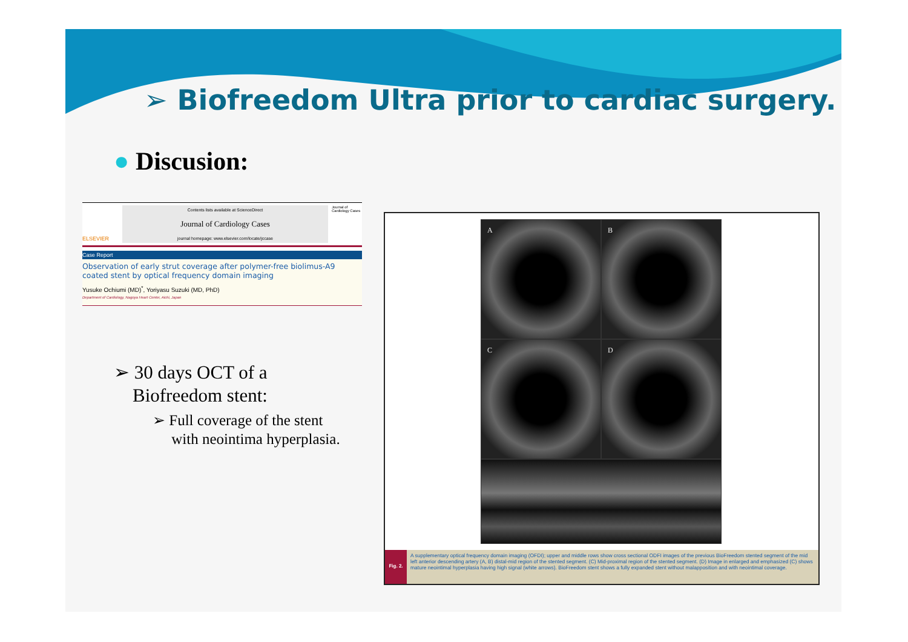➢ Biofreedom Ultra prior to cardiac surgery.
● Discusion:
ELSEVIER
Contents lists available at ScienceDirect
Journal of Cardiology Cases
journal homepage: www.elsevier.com/locate/jccase
Journal of Cardiology Cases
Case Report
Observation of early strut coverage after polymer-free biolimus-A9 coated stent by optical frequency domain imaging
Yusuke Ochiumi (MD)<sup>*</sup>, Yoriyasu Suzuki (MD, PhD)
Department of Cardiology, Nagoya Heart Center, Aichi, Japan
➢ 30 days OCT of a
Biofreedom stent:
➢ Full coverage of the stent
with neointima hyperplasia.
A
B
C
D
Fig. 2.
A supplementary optical frequency domain imaging (OFDI); upper and middle rows show cross sectional ODFI images of the previous BioFreedom stented segment of the mid left anterior descending artery (A, B) distal-mid region of the stented segment. (C) Mid-proximal region of the stented segment. (D) Image in enlarged and emphasized (C) shows mature neointimal hyperplasia having high signal (white arrows). BioFreedom stent shows a fully expanded stent without malapposition and with neointimal coverage.